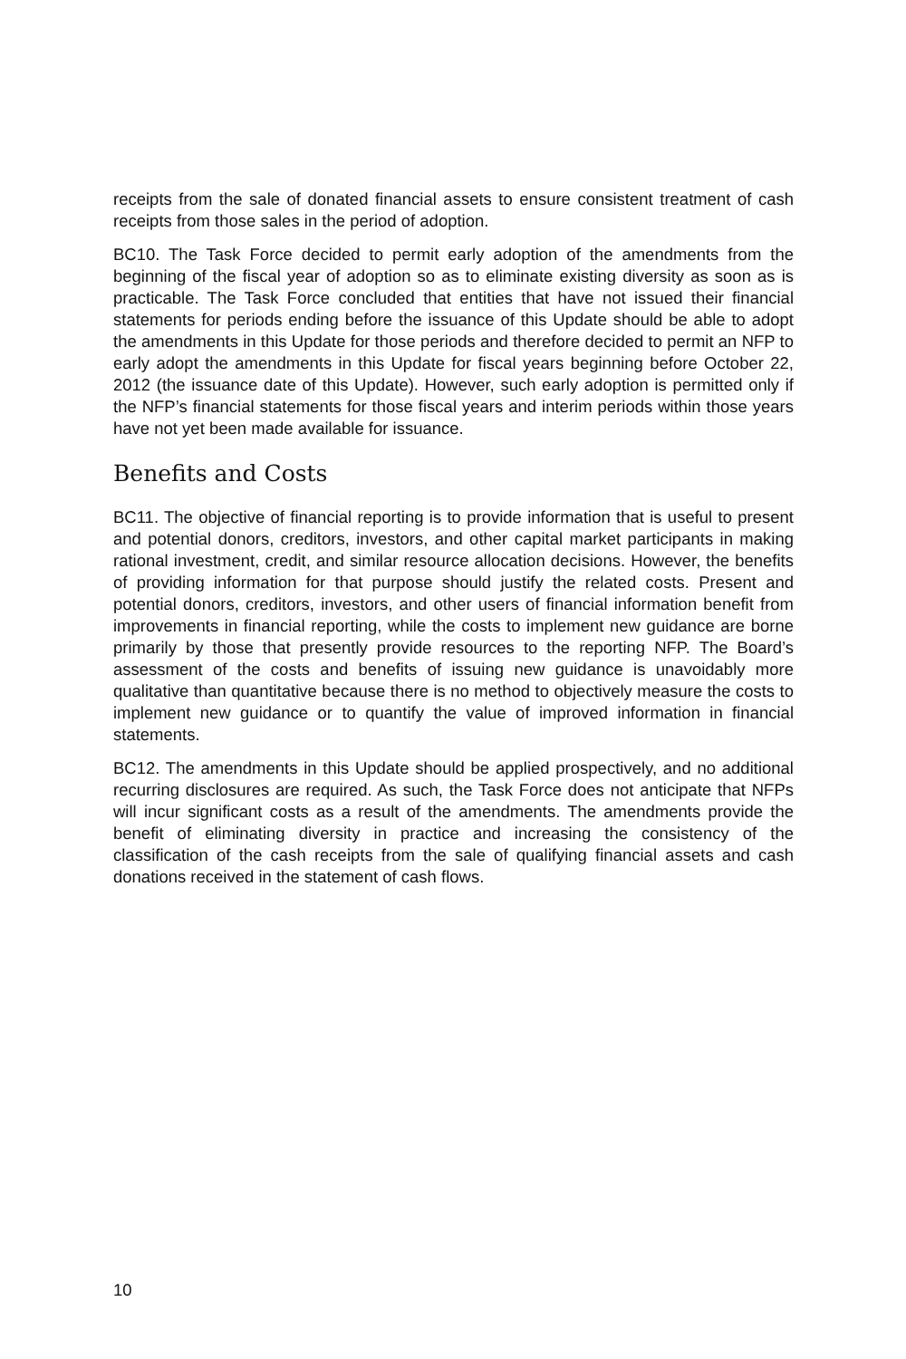receipts from the sale of donated financial assets to ensure consistent treatment of cash receipts from those sales in the period of adoption.
BC10. The Task Force decided to permit early adoption of the amendments from the beginning of the fiscal year of adoption so as to eliminate existing diversity as soon as is practicable. The Task Force concluded that entities that have not issued their financial statements for periods ending before the issuance of this Update should be able to adopt the amendments in this Update for those periods and therefore decided to permit an NFP to early adopt the amendments in this Update for fiscal years beginning before October 22, 2012 (the issuance date of this Update). However, such early adoption is permitted only if the NFP’s financial statements for those fiscal years and interim periods within those years have not yet been made available for issuance.
Benefits and Costs
BC11. The objective of financial reporting is to provide information that is useful to present and potential donors, creditors, investors, and other capital market participants in making rational investment, credit, and similar resource allocation decisions. However, the benefits of providing information for that purpose should justify the related costs. Present and potential donors, creditors, investors, and other users of financial information benefit from improvements in financial reporting, while the costs to implement new guidance are borne primarily by those that presently provide resources to the reporting NFP. The Board’s assessment of the costs and benefits of issuing new guidance is unavoidably more qualitative than quantitative because there is no method to objectively measure the costs to implement new guidance or to quantify the value of improved information in financial statements.
BC12. The amendments in this Update should be applied prospectively, and no additional recurring disclosures are required. As such, the Task Force does not anticipate that NFPs will incur significant costs as a result of the amendments. The amendments provide the benefit of eliminating diversity in practice and increasing the consistency of the classification of the cash receipts from the sale of qualifying financial assets and cash donations received in the statement of cash flows.
10